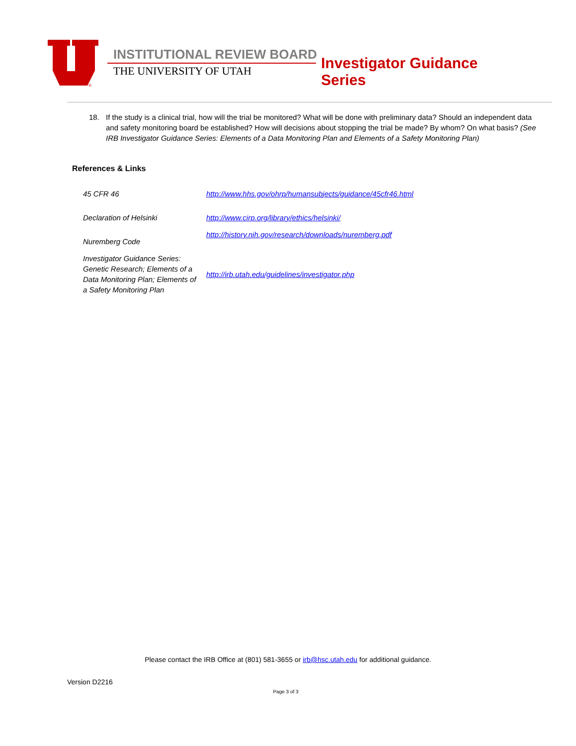®
INSTITUTIONAL REVIEW BOARD
THE UNIVERSITY OF UTAH Investigator Guidance Series
18. If the study is a clinical trial, how will the trial be monitored? What will be done with preliminary data? Should an independent data and safety monitoring board be established? How will decisions about stopping the trial be made? By whom? On what basis? (See IRB Investigator Guidance Series: Elements of a Data Monitoring Plan and Elements of a Safety Monitoring Plan)
References & Links
| 45 CFR 46 | http://www.hhs.gov/ohrp/humansubjects/guidance/45cfr46.html |
| Declaration of Helsinki | http://www.cirp.org/library/ethics/helsinki/ |
| Nuremberg Code | http://history.nih.gov/research/downloads/nuremberg.pdf |
| Investigator Guidance Series: Genetic Research; Elements of a Data Monitoring Plan; Elements of a Safety Monitoring Plan | http://irb.utah.edu/guidelines/investigator.php |
Please contact the IRB Office at (801) 581-3655 or irb@hsc.utah.edu for additional guidance.
Version D2216
Page 3 of 3